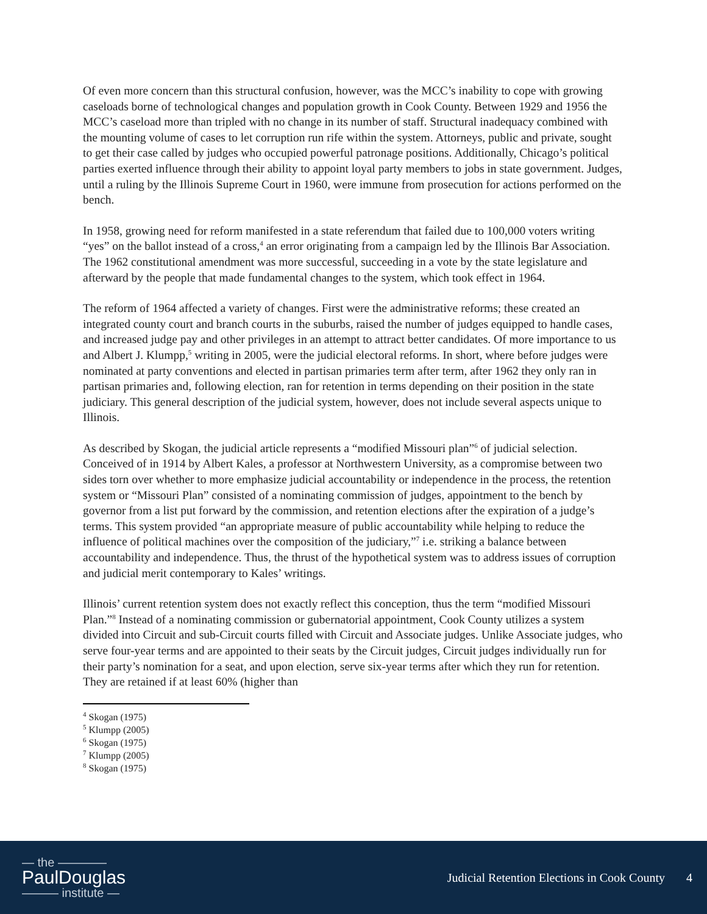Of even more concern than this structural confusion, however, was the MCC’s inability to cope with growing caseloads borne of technological changes and population growth in Cook County. Between 1929 and 1956 the MCC’s caseload more than tripled with no change in its number of staff. Structural inadequacy combined with the mounting volume of cases to let corruption run rife within the system. Attorneys, public and private, sought to get their case called by judges who occupied powerful patronage positions. Additionally, Chicago’s political parties exerted influence through their ability to appoint loyal party members to jobs in state government. Judges, until a ruling by the Illinois Supreme Court in 1960, were immune from prosecution for actions performed on the bench.
In 1958, growing need for reform manifested in a state referendum that failed due to 100,000 voters writing “yes” on the ballot instead of a cross,<sup>4</sup> an error originating from a campaign led by the Illinois Bar Association. The 1962 constitutional amendment was more successful, succeeding in a vote by the state legislature and afterward by the people that made fundamental changes to the system, which took effect in 1964.
The reform of 1964 affected a variety of changes. First were the administrative reforms; these created an integrated county court and branch courts in the suburbs, raised the number of judges equipped to handle cases, and increased judge pay and other privileges in an attempt to attract better candidates. Of more importance to us and Albert J. Klumpp,<sup>5</sup> writing in 2005, were the judicial electoral reforms. In short, where before judges were nominated at party conventions and elected in partisan primaries term after term, after 1962 they only ran in partisan primaries and, following election, ran for retention in terms depending on their position in the state judiciary. This general description of the judicial system, however, does not include several aspects unique to Illinois.
As described by Skogan, the judicial article represents a “modified Missouri plan”<sup>6</sup> of judicial selection. Conceived of in 1914 by Albert Kales, a professor at Northwestern University, as a compromise between two sides torn over whether to more emphasize judicial accountability or independence in the process, the retention system or “Missouri Plan” consisted of a nominating commission of judges, appointment to the bench by governor from a list put forward by the commission, and retention elections after the expiration of a judge’s terms. This system provided “an appropriate measure of public accountability while helping to reduce the influence of political machines over the composition of the judiciary,”<sup>7</sup> i.e. striking a balance between accountability and independence. Thus, the thrust of the hypothetical system was to address issues of corruption and judicial merit contemporary to Kales’ writings.
Illinois’ current retention system does not exactly reflect this conception, thus the term “modified Missouri Plan.”<sup>8</sup> Instead of a nominating commission or gubernatorial appointment, Cook County utilizes a system divided into Circuit and sub-Circuit courts filled with Circuit and Associate judges. Unlike Associate judges, who serve four-year terms and are appointed to their seats by the Circuit judges, Circuit judges individually run for their party’s nomination for a seat, and upon election, serve six-year terms after which they run for retention. They are retained if at least 60% (higher than
<sup>4</sup> Skogan (1975)
<sup>5</sup> Klumpp (2005)
<sup>6</sup> Skogan (1975)
<sup>7</sup> Klumpp (2005)
<sup>8</sup> Skogan (1975)
— the ————
PaulDouglas
——— institute —
Judicial Retention Elections in Cook County 4